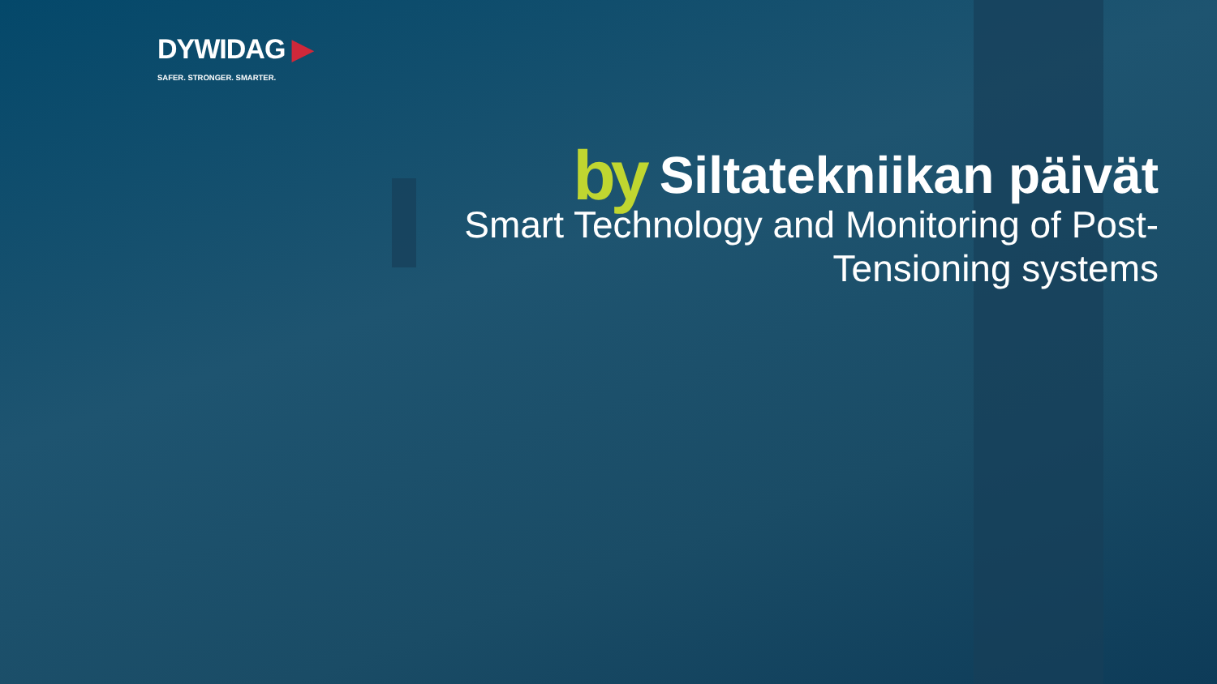DYWIDAG ▶
SAFER. STRONGER. SMARTER.
by Siltatekniikan päivät
Smart Technology and Monitoring of Post-Tensioning systems